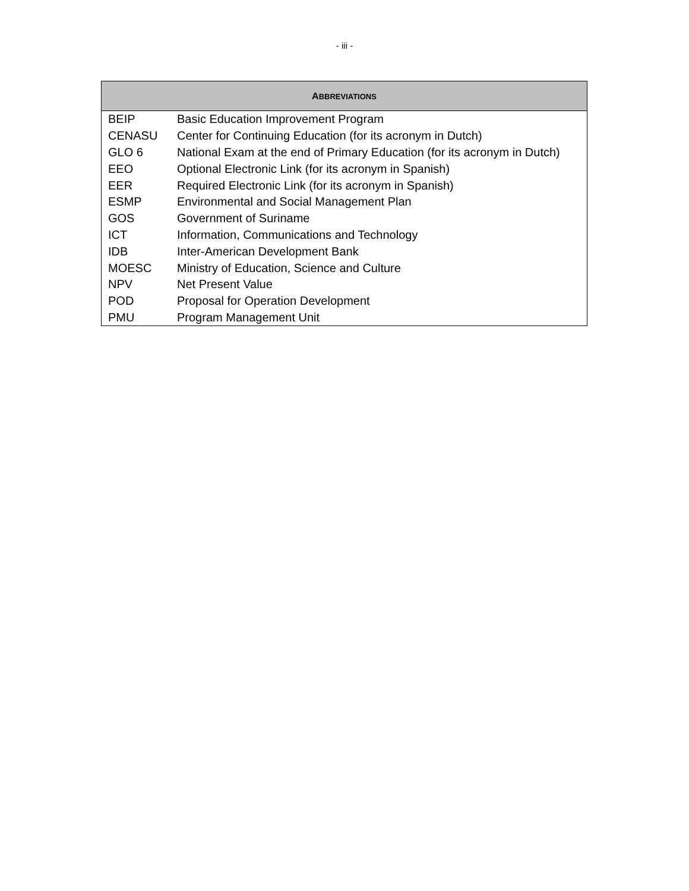- iii -
| A BBREVIATIONS | |
| --- | --- |
| BEIP | Basic Education Improvement Program |
| CENASU | Center for Continuing Education (for its acronym in Dutch) |
| GLO 6 | National Exam at the end of Primary Education (for its acronym in Dutch) |
| EEO | Optional Electronic Link (for its acronym in Spanish) |
| EER | Required Electronic Link (for its acronym in Spanish) |
| ESMP | Environmental and Social Management Plan |
| GOS | Government of Suriname |
| ICT | Information, Communications and Technology |
| IDB | Inter-American Development Bank |
| MOESC | Ministry of Education, Science and Culture |
| NPV | Net Present Value |
| POD | Proposal for Operation Development |
| PMU | Program Management Unit |